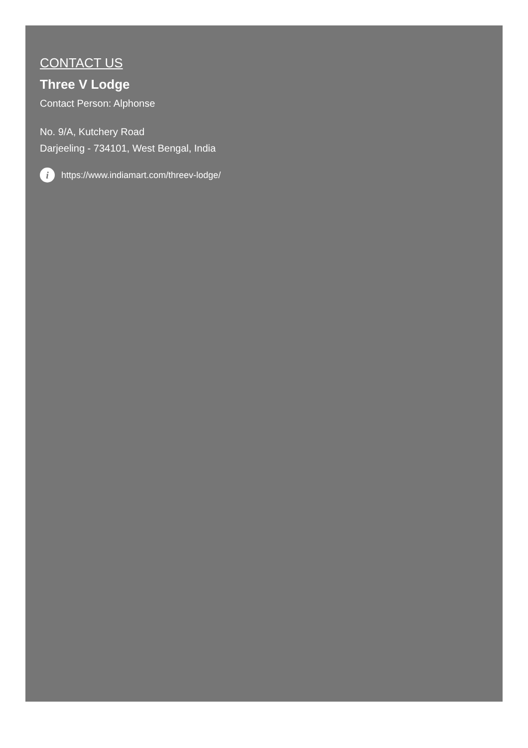CONTACT US
Three V Lodge
Contact Person: Alphonse
No. 9/A, Kutchery Road
Darjeeling - 734101, West Bengal, India
i https://www.indiamart.com/threev-lodge/